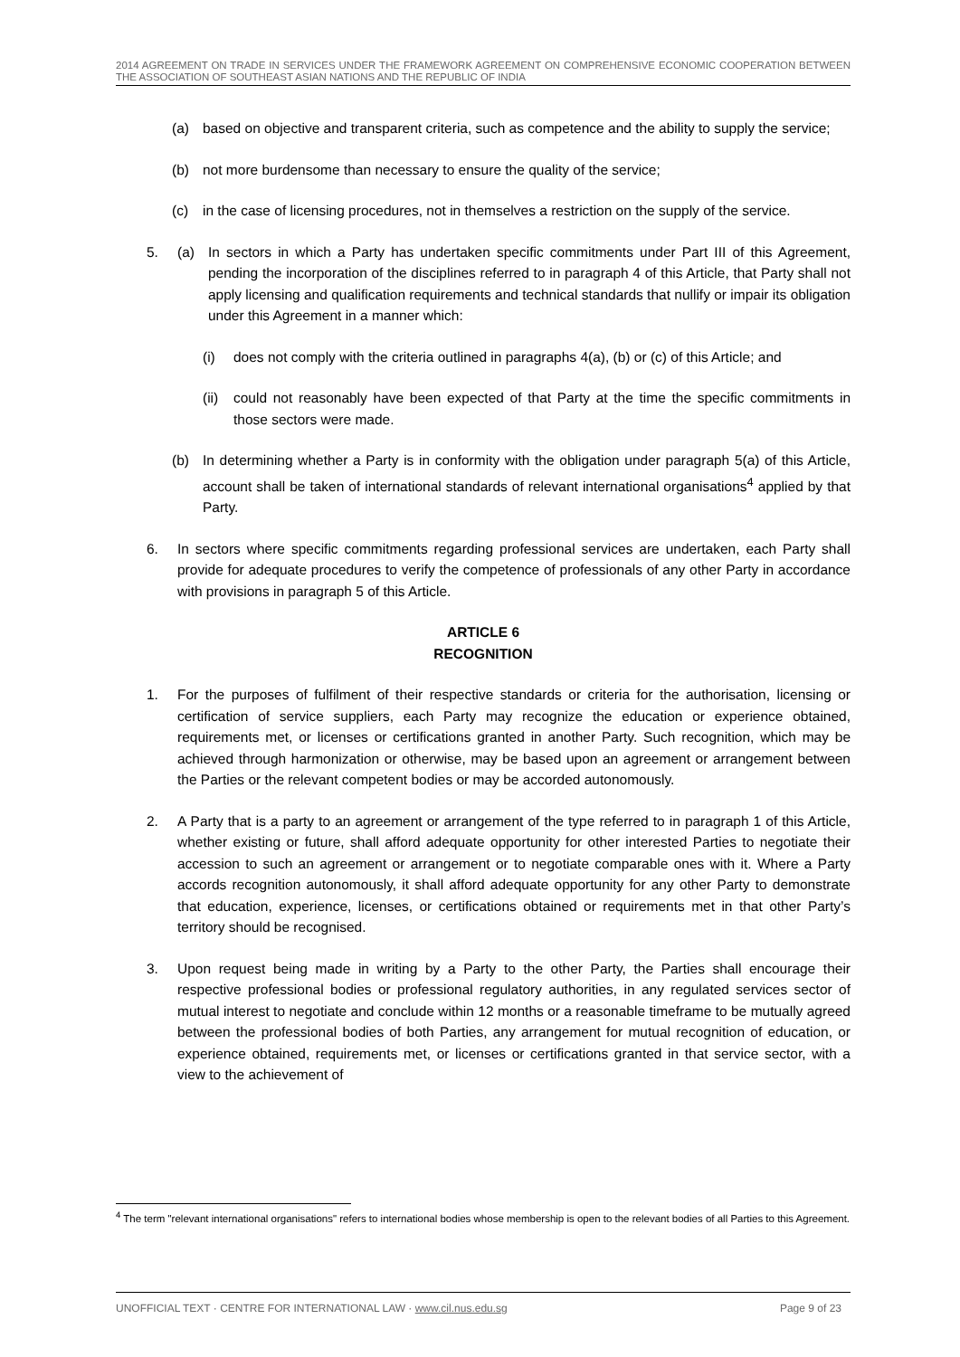2014 AGREEMENT ON TRADE IN SERVICES UNDER THE FRAMEWORK AGREEMENT ON COMPREHENSIVE ECONOMIC COOPERATION BETWEEN THE ASSOCIATION OF SOUTHEAST ASIAN NATIONS AND THE REPUBLIC OF INDIA
(a) based on objective and transparent criteria, such as competence and the ability to supply the service;
(b) not more burdensome than necessary to ensure the quality of the service;
(c) in the case of licensing procedures, not in themselves a restriction on the supply of the service.
5. (a) In sectors in which a Party has undertaken specific commitments under Part III of this Agreement, pending the incorporation of the disciplines referred to in paragraph 4 of this Article, that Party shall not apply licensing and qualification requirements and technical standards that nullify or impair its obligation under this Agreement in a manner which:
(i) does not comply with the criteria outlined in paragraphs 4(a), (b) or (c) of this Article; and
(ii) could not reasonably have been expected of that Party at the time the specific commitments in those sectors were made.
(b) In determining whether a Party is in conformity with the obligation under paragraph 5(a) of this Article, account shall be taken of international standards of relevant international organisations<sup>4</sup> applied by that Party.
6. In sectors where specific commitments regarding professional services are undertaken, each Party shall provide for adequate procedures to verify the competence of professionals of any other Party in accordance with provisions in paragraph 5 of this Article.
ARTICLE 6
RECOGNITION
1. For the purposes of fulfilment of their respective standards or criteria for the authorisation, licensing or certification of service suppliers, each Party may recognize the education or experience obtained, requirements met, or licenses or certifications granted in another Party. Such recognition, which may be achieved through harmonization or otherwise, may be based upon an agreement or arrangement between the Parties or the relevant competent bodies or may be accorded autonomously.
2. A Party that is a party to an agreement or arrangement of the type referred to in paragraph 1 of this Article, whether existing or future, shall afford adequate opportunity for other interested Parties to negotiate their accession to such an agreement or arrangement or to negotiate comparable ones with it. Where a Party accords recognition autonomously, it shall afford adequate opportunity for any other Party to demonstrate that education, experience, licenses, or certifications obtained or requirements met in that other Party’s territory should be recognised.
3. Upon request being made in writing by a Party to the other Party, the Parties shall encourage their respective professional bodies or professional regulatory authorities, in any regulated services sector of mutual interest to negotiate and conclude within 12 months or a reasonable timeframe to be mutually agreed between the professional bodies of both Parties, any arrangement for mutual recognition of education, or experience obtained, requirements met, or licenses or certifications granted in that service sector, with a view to the achievement of
<sup>4</sup> The term "relevant international organisations" refers to international bodies whose membership is open to the relevant bodies of all Parties to this Agreement.
UNOFFICIAL TEXT · CENTRE FOR INTERNATIONAL LAW · www.cil.nus.edu.sg Page 9 of 23